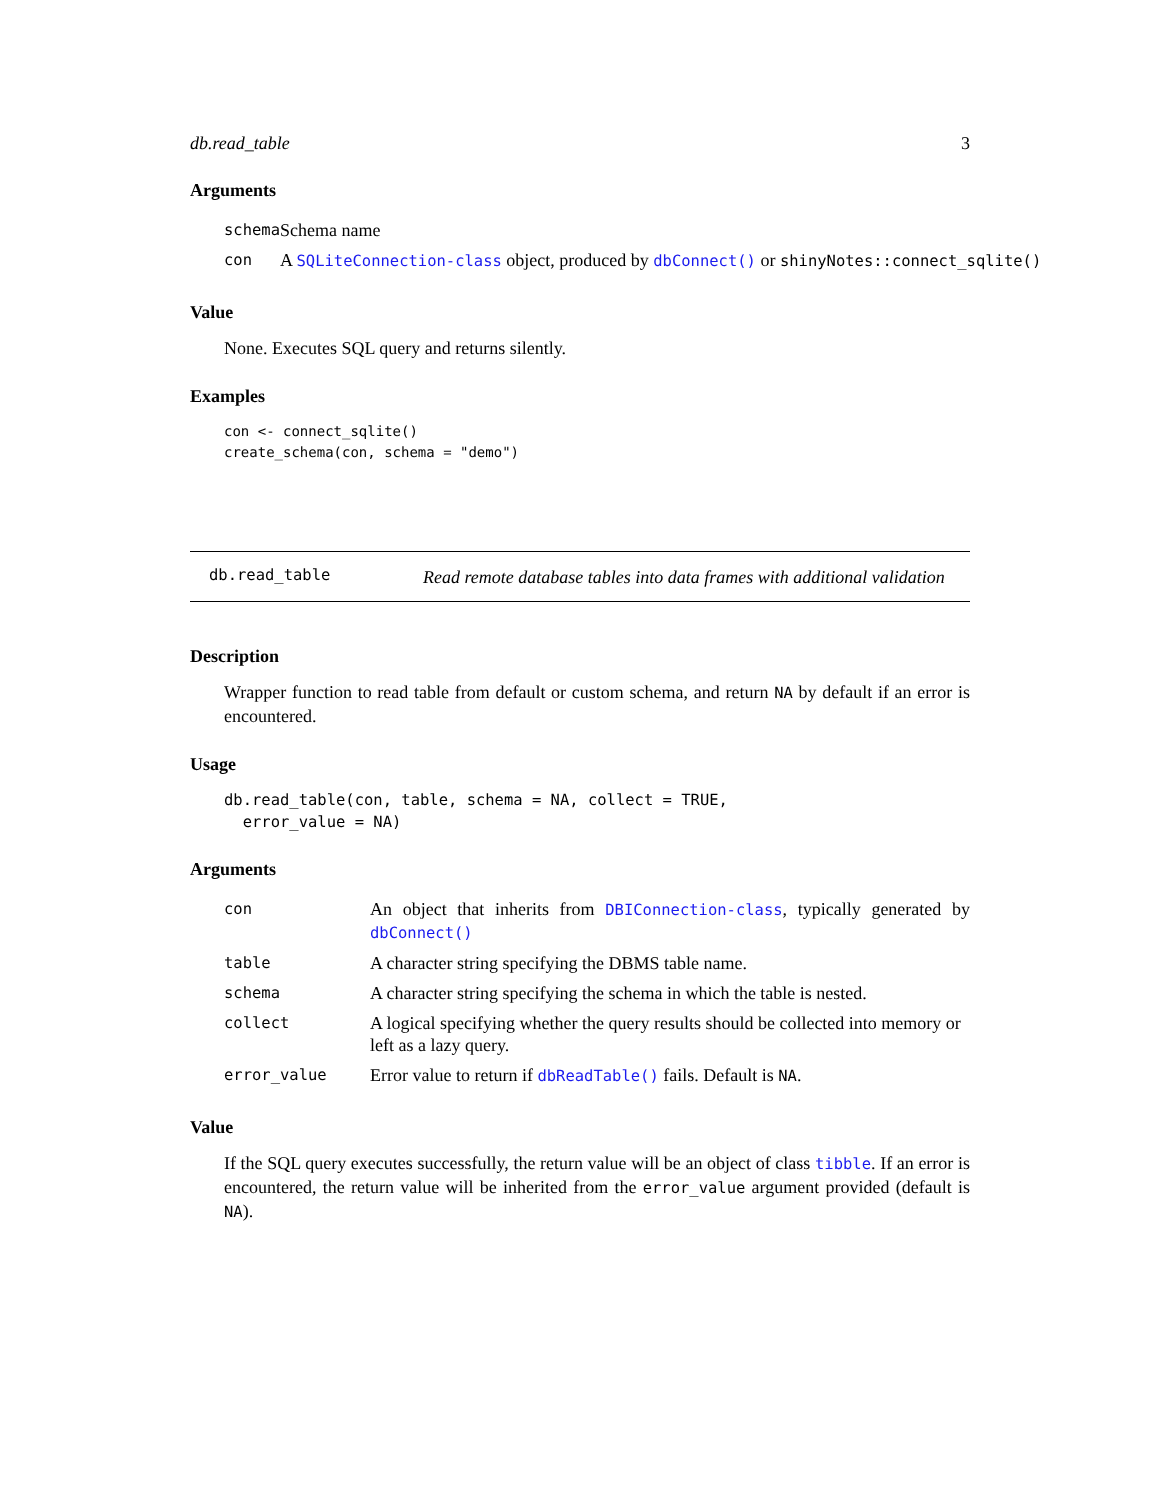db.read_table 3
Arguments
| schema | Schema name |
| con | A SQLiteConnection-class object, produced by dbConnect() or shinyNotes::connect_sqlite() |
Value
None. Executes SQL query and returns silently.
Examples
con <- connect_sqlite()
create_schema(con, schema = "demo")
db.read_table
Read remote database tables into data frames with additional validation
Description
Wrapper function to read table from default or custom schema, and return NA by default if an error is encountered.
Usage
db.read_table(con, table, schema = NA, collect = TRUE,
  error_value = NA)
Arguments
| con | An object that inherits from DBIConnection-class , typically generated by dbConnect() |
| table | A character string specifying the DBMS table name. |
| schema | A character string specifying the schema in which the table is nested. |
| collect | A logical specifying whether the query results should be collected into memory or left as a lazy query. |
| error_value | Error value to return if dbReadTable() fails. Default is NA . |
Value
If the SQL query executes successfully, the return value will be an object of class tibble. If an error is encountered, the return value will be inherited from the error_value argument provided (default is NA).